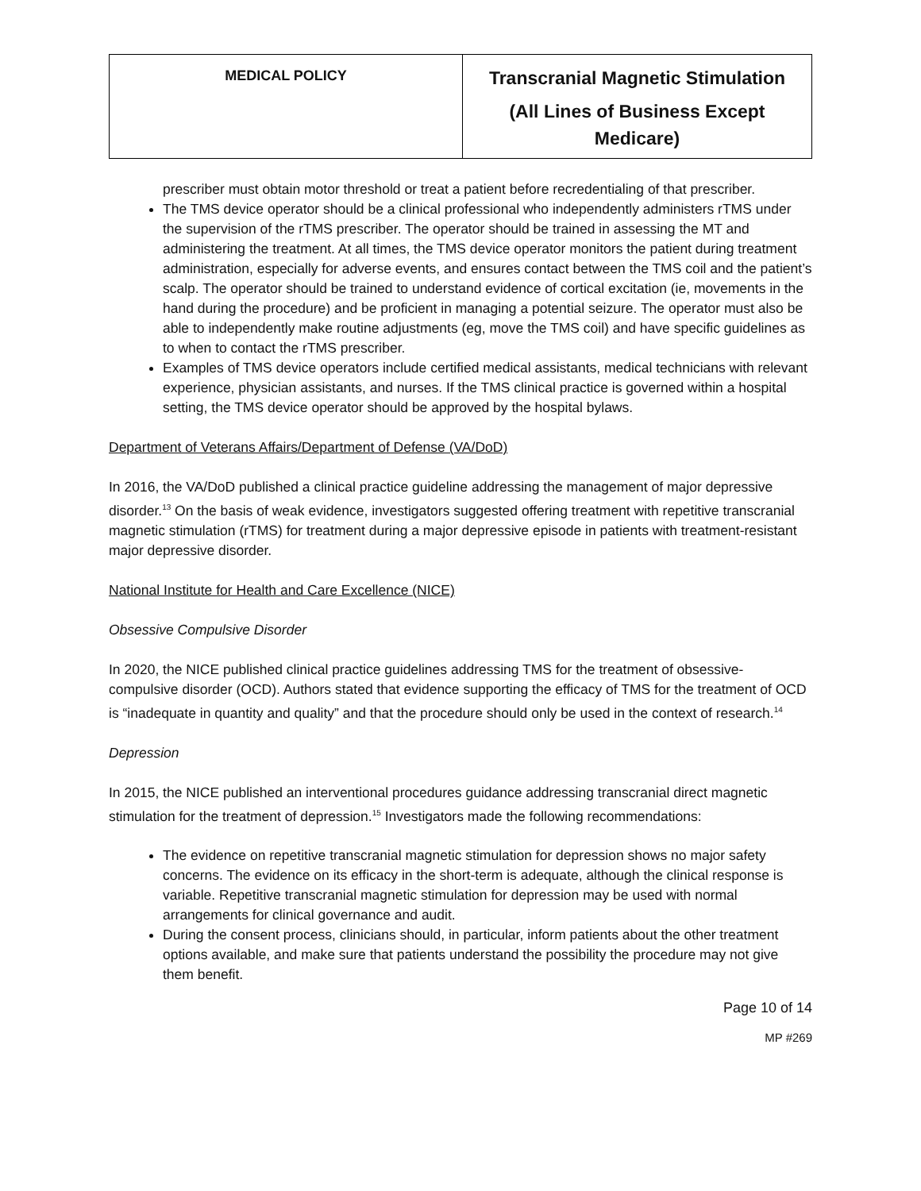| MEDICAL POLICY | Transcranial Magnetic Stimulation (All Lines of Business Except Medicare) |
prescriber must obtain motor threshold or treat a patient before recredentialing of that prescriber.
The TMS device operator should be a clinical professional who independently administers rTMS under the supervision of the rTMS prescriber. The operator should be trained in assessing the MT and administering the treatment. At all times, the TMS device operator monitors the patient during treatment administration, especially for adverse events, and ensures contact between the TMS coil and the patient’s scalp. The operator should be trained to understand evidence of cortical excitation (ie, movements in the hand during the procedure) and be proficient in managing a potential seizure. The operator must also be able to independently make routine adjustments (eg, move the TMS coil) and have specific guidelines as to when to contact the rTMS prescriber.
Examples of TMS device operators include certified medical assistants, medical technicians with relevant experience, physician assistants, and nurses. If the TMS clinical practice is governed within a hospital setting, the TMS device operator should be approved by the hospital bylaws.
Department of Veterans Affairs/Department of Defense (VA/DoD)
In 2016, the VA/DoD published a clinical practice guideline addressing the management of major depressive disorder.<sup>13</sup> On the basis of weak evidence, investigators suggested offering treatment with repetitive transcranial magnetic stimulation (rTMS) for treatment during a major depressive episode in patients with treatment-resistant major depressive disorder.
National Institute for Health and Care Excellence (NICE)
Obsessive Compulsive Disorder
In 2020, the NICE published clinical practice guidelines addressing TMS for the treatment of obsessive-compulsive disorder (OCD). Authors stated that evidence supporting the efficacy of TMS for the treatment of OCD is “inadequate in quantity and quality” and that the procedure should only be used in the context of research.<sup>14</sup>
Depression
In 2015, the NICE published an interventional procedures guidance addressing transcranial direct magnetic stimulation for the treatment of depression.<sup>15</sup> Investigators made the following recommendations:
The evidence on repetitive transcranial magnetic stimulation for depression shows no major safety concerns. The evidence on its efficacy in the short-term is adequate, although the clinical response is variable. Repetitive transcranial magnetic stimulation for depression may be used with normal arrangements for clinical governance and audit.
During the consent process, clinicians should, in particular, inform patients about the other treatment options available, and make sure that patients understand the possibility the procedure may not give them benefit.
Page 10 of 14
MP #269